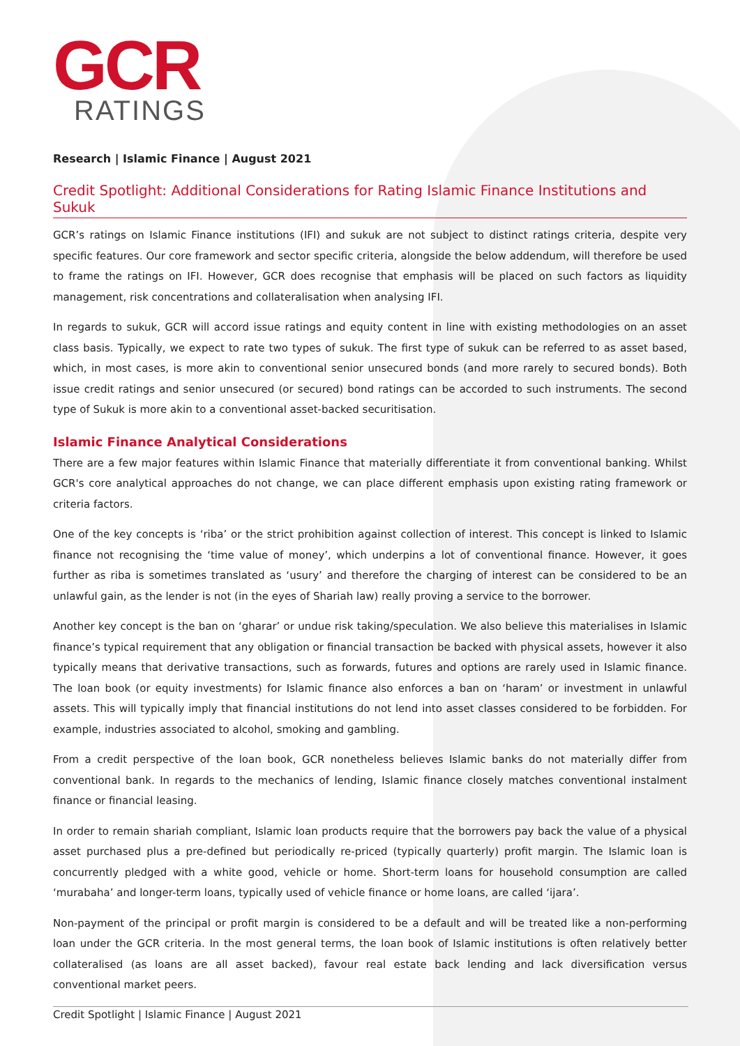GCR
RATINGS
Research | Islamic Finance | August 2021
Credit Spotlight: Additional Considerations for Rating Islamic Finance Institutions and Sukuk
GCR’s ratings on Islamic Finance institutions (IFI) and sukuk are not subject to distinct ratings criteria, despite very specific features. Our core framework and sector specific criteria, alongside the below addendum, will therefore be used to frame the ratings on IFI. However, GCR does recognise that emphasis will be placed on such factors as liquidity management, risk concentrations and collateralisation when analysing IFI.
In regards to sukuk, GCR will accord issue ratings and equity content in line with existing methodologies on an asset class basis. Typically, we expect to rate two types of sukuk. The first type of sukuk can be referred to as asset based, which, in most cases, is more akin to conventional senior unsecured bonds (and more rarely to secured bonds). Both issue credit ratings and senior unsecured (or secured) bond ratings can be accorded to such instruments. The second type of Sukuk is more akin to a conventional asset-backed securitisation.
Islamic Finance Analytical Considerations
There are a few major features within Islamic Finance that materially differentiate it from conventional banking. Whilst GCR's core analytical approaches do not change, we can place different emphasis upon existing rating framework or criteria factors.
One of the key concepts is ‘riba’ or the strict prohibition against collection of interest. This concept is linked to Islamic finance not recognising the ‘time value of money’, which underpins a lot of conventional finance. However, it goes further as riba is sometimes translated as ‘usury’ and therefore the charging of interest can be considered to be an unlawful gain, as the lender is not (in the eyes of Shariah law) really proving a service to the borrower.
Another key concept is the ban on ‘gharar’ or undue risk taking/speculation. We also believe this materialises in Islamic finance’s typical requirement that any obligation or financial transaction be backed with physical assets, however it also typically means that derivative transactions, such as forwards, futures and options are rarely used in Islamic finance. The loan book (or equity investments) for Islamic finance also enforces a ban on ‘haram’ or investment in unlawful assets. This will typically imply that financial institutions do not lend into asset classes considered to be forbidden. For example, industries associated to alcohol, smoking and gambling.
From a credit perspective of the loan book, GCR nonetheless believes Islamic banks do not materially differ from conventional bank. In regards to the mechanics of lending, Islamic finance closely matches conventional instalment finance or financial leasing.
In order to remain shariah compliant, Islamic loan products require that the borrowers pay back the value of a physical asset purchased plus a pre-defined but periodically re-priced (typically quarterly) profit margin. The Islamic loan is concurrently pledged with a white good, vehicle or home. Short-term loans for household consumption are called ‘murabaha’ and longer-term loans, typically used of vehicle finance or home loans, are called ‘ijara’.
Non-payment of the principal or profit margin is considered to be a default and will be treated like a non-performing loan under the GCR criteria. In the most general terms, the loan book of Islamic institutions is often relatively better collateralised (as loans are all asset backed), favour real estate back lending and lack diversification versus conventional market peers.
Credit Spotlight | Islamic Finance | August 2021